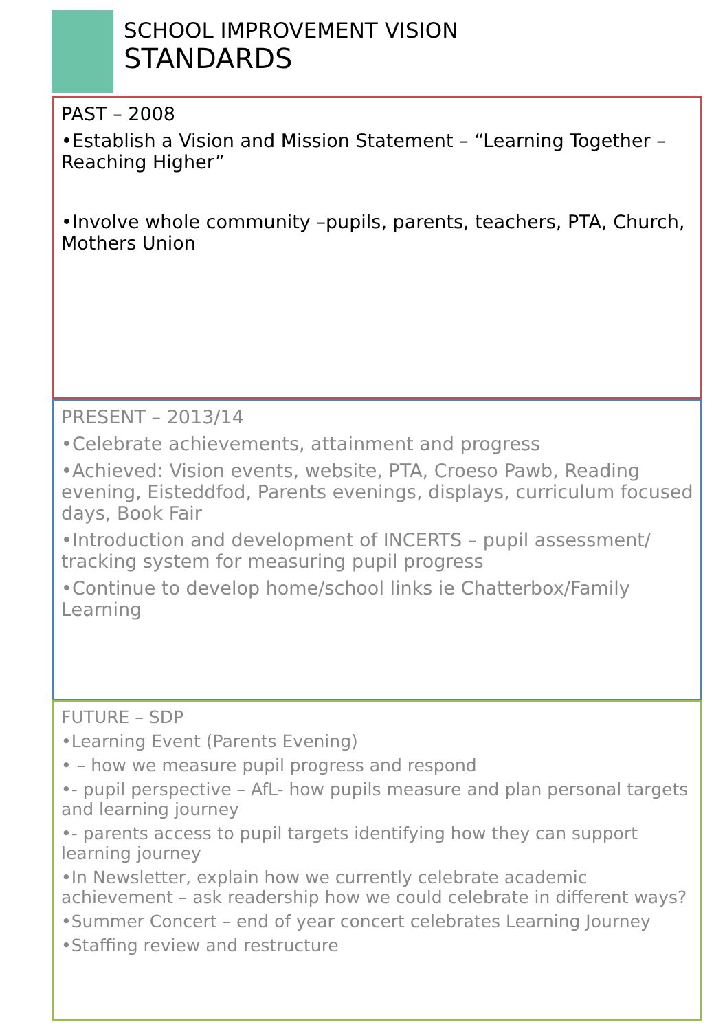SCHOOL IMPROVEMENT VISION
STANDARDS
PAST – 2008
•Establish a Vision and Mission Statement – “Learning Together – Reaching Higher”
•Involve whole community –pupils, parents, teachers, PTA, Church, Mothers Union
PRESENT – 2013/14
•Celebrate achievements, attainment and progress
•Achieved: Vision events, website, PTA, Croeso Pawb, Reading evening, Eisteddfod, Parents evenings, displays, curriculum focused days, Book Fair
•Introduction and development of INCERTS – pupil assessment/ tracking system for measuring pupil progress
•Continue to develop home/school links ie Chatterbox/Family Learning
FUTURE – SDP
•Learning Event (Parents Evening)
• – how we measure pupil progress and respond
•- pupil perspective – AfL- how pupils measure and plan personal targets and learning journey
•- parents access to pupil targets identifying how they can support learning journey
•In Newsletter, explain how we currently celebrate academic achievement – ask readership how we could celebrate in different ways?
•Summer Concert – end of year concert celebrates Learning Journey
•Staffing review and restructure